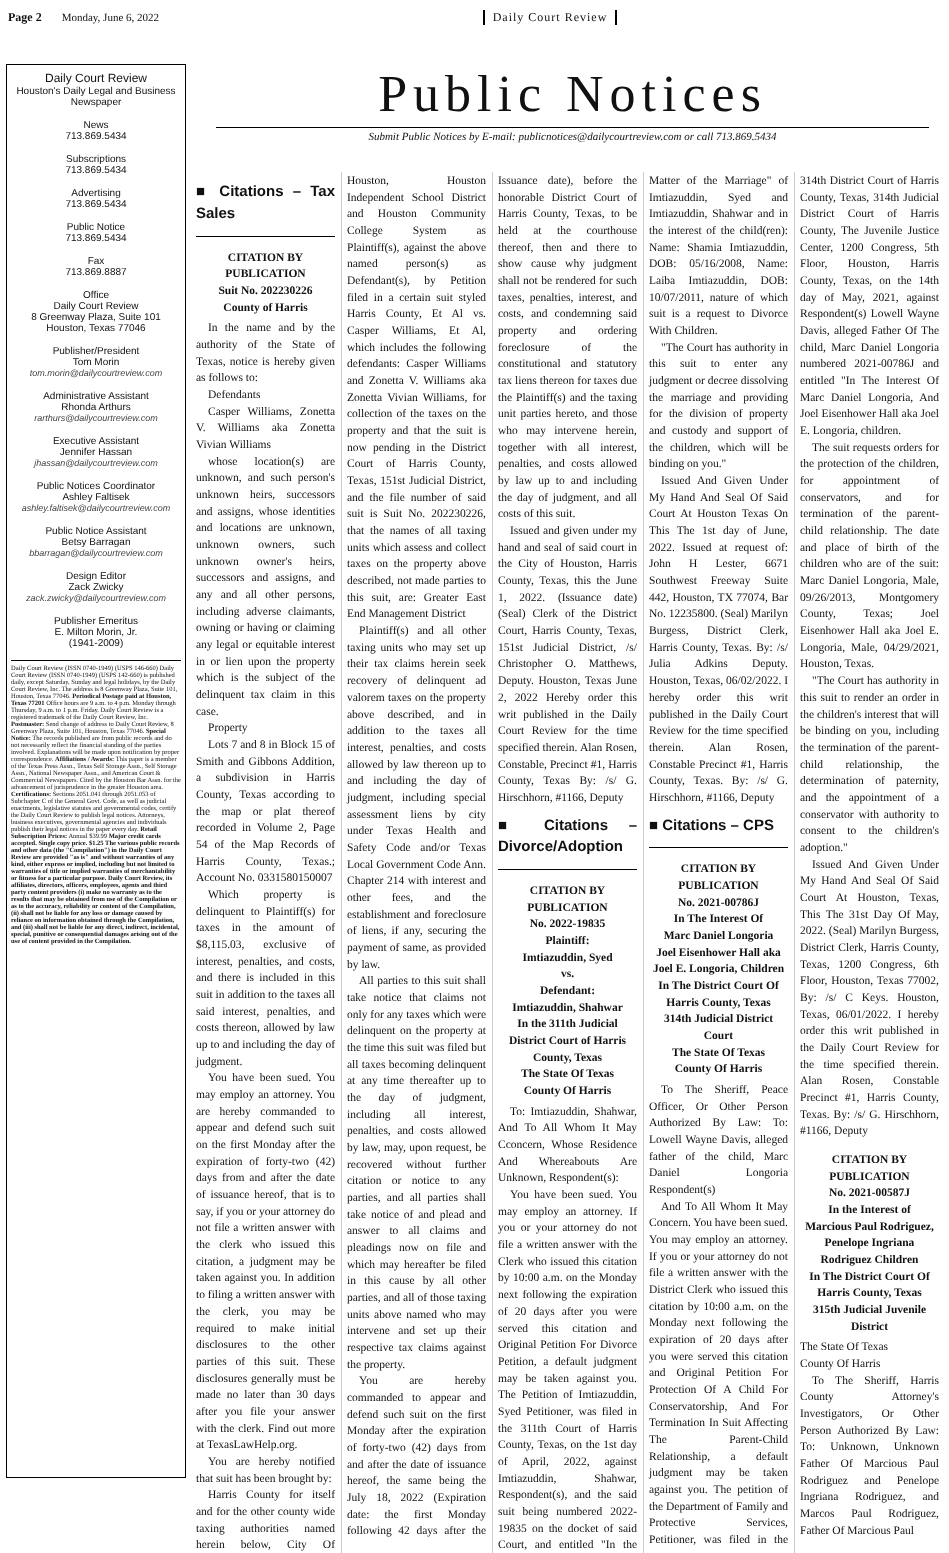Page 2 Monday, June 6, 2022 Daily Court Review
Daily Court Review
Houston's Daily Legal and Business Newspaper
News
713.869.5434
Subscriptions
713.869.5434
Advertising
713.869.5434
Public Notice
713.869.5434
Fax
713.869.8887
Office
Daily Court Review
8 Greenway Plaza, Suite 101
Houston, Texas 77046
Publisher/President
Tom Morin
tom.morin@dailycourtreview.com
Administrative Assistant
Rhonda Arthurs
rarthurs@dailycourtreview.com
Executive Assistant
Jennifer Hassan
jhassan@dailycourtreview.com
Public Notices Coordinator
Ashley Faltisek
ashley.faltisek@dailycourtreview.com
Public Notice Assistant
Betsy Barragan
bbarragan@dailycourtreview.com
Design Editor
Zack Zwicky
zack.zwicky@dailycourtreview.com
Publisher Emeritus
E. Milton Morin, Jr.
(1941-2009)
Daily Court Review (ISSN 0740-1949) (USPS 146-660) Daily Court Review (ISSN 0740-1949) (USPS 142-660) is published daily, except Saturday, Sunday and legal holidays, by the Daily Court Review, Inc. The address is 8 Greenway Plaza, Suite 101, Houston, Texas 77046. Periodical Postage paid at Houston, Texas 77201 Office hours are 9 a.m. to 4 p.m. Monday through Thursday, 9 a.m. to 1 p.m. Friday. Daily Court Review is a registered trademark of the Daily Court Review, Inc. Postmaster: Send change of address to Daily Court Review, 8 Greenway Plaza, Suite 101, Houston, Texas 77046. Special Notice: The records published are from public records and do not necessarily reflect the financial standing of the parties involved. Explanations will be made upon notification by proper correspondence. Affiliations / Awards: This paper is a member of the Texas Press Assn., Texas Self Storage Assn., Self Storage Assn., National Newspaper Assn., and American Court & Commercial Newspapers. Cited by the Houston Bar Assn. for the advancement of jurisprudence in the greater Houston area. Certifications: Sections 2051.041 through 2051.053 of Subchapter C of the General Govt. Code, as well as judicial enactments, legislative statutes and governmental codes, certify the Daily Court Review to publish legal notices. Attorneys, business executives, governmental agencies and individuals publish their legal notices in the paper every day. Retail Subscription Prices: Annual $39.99 Major credit cards accepted. Single copy price. $1.25 The various public records and other data (the "Compilation") in the Daily Court Review are provided "as is" and without warranties of any kind, either express or implied, including but not limited to warranties of title or implied warranties of merchantability or fitness for a particular purpose. Daily Court Review, its affiliates, directors, officers, employees, agents and third party content providers (i) make no warranty as to the results that may be obtained from use of the Compilation or as to the accuracy, reliability or content of the Compilation, (ii) shall not be liable for any loss or damage caused by reliance on information obtained through the Compilation, and (iii) shall not be liable for any direct, indirect, incidental, special, punitive or consequential damages arising out of the use of content provided in the Compilation.
Public Notices
Submit Public Notices by E-mail: publicnotices@dailycourtreview.com or call 713.869.5434
■ Citations – Tax Sales
CITATION BY PUBLICATION
Suit No. 202230226
County of Harris
In the name and by the authority of the State of Texas, notice is hereby given as follows to:
Defendants
Casper Williams, Zonetta V. Williams aka Zonetta Vivian Williams
whose location(s) are unknown, and such person's unknown heirs, successors and assigns, whose identities and locations are unknown, unknown owners, such unknown owner's heirs, successors and assigns, and any and all other persons, including adverse claimants, owning or having or claiming any legal or equitable interest in or lien upon the property which is the subject of the delinquent tax claim in this case.
Property
Lots 7 and 8 in Block 15 of Smith and Gibbons Addition, a subdivision in Harris County, Texas according to the map or plat thereof recorded in Volume 2, Page 54 of the Map Records of Harris County, Texas.; Account No. 0331580150007
Which property is delinquent to Plaintiff(s) for taxes in the amount of $8,115.03, exclusive of interest, penalties, and costs, and there is included in this suit in addition to the taxes all said interest, penalties, and costs thereon, allowed by law up to and including the day of judgment.
You have been sued. You may employ an attorney. You are hereby commanded to appear and defend such suit on the first Monday after the expiration of forty-two (42) days from and after the date of issuance hereof, that is to say, if you or your attorney do not file a written answer with the clerk who issued this citation, a judgment may be taken against you. In addition to filing a written answer with the clerk, you may be required to make initial disclosures to the other parties of this suit. These disclosures generally must be made no later than 30 days after you file your answer with the clerk. Find out more at TexasLawHelp.org.
You are hereby notified that suit has been brought by:
Harris County for itself and for the other county wide taxing authorities named herein below, City Of Houston, Houston Independent School District and Houston Community College System as Plaintiff(s), against the above named person(s) as Defendant(s), by Petition filed in a certain suit styled Harris County, Et Al vs. Casper Williams, Et Al, which includes the following defendants: Casper Williams and Zonetta V. Williams aka Zonetta Vivian Williams, for collection of the taxes on the property and that the suit is now pending in the District Court of Harris County, Texas, 151st Judicial District, and the file number of said suit is Suit No. 202230226, that the names of all taxing units which assess and collect taxes on the property above described, not made parties to this suit, are: Greater East End Management District
Plaintiff(s) and all other taxing units who may set up their tax claims herein seek recovery of delinquent ad valorem taxes on the property above described, and in addition to the taxes all interest, penalties, and costs allowed by law thereon up to and including the day of judgment, including special assessment liens by city under Texas Health and Safety Code and/or Texas Local Government Code Ann. Chapter 214 with interest and other fees, and the establishment and foreclosure of liens, if any, securing the payment of same, as provided by law.
All parties to this suit shall take notice that claims not only for any taxes which were delinquent on the property at the time this suit was filed but all taxes becoming delinquent at any time thereafter up to the day of judgment, including all interest, penalties, and costs allowed by law, may, upon request, be recovered without further citation or notice to any parties, and all parties shall take notice of and plead and answer to all claims and pleadings now on file and which may hereafter be filed in this cause by all other parties, and all of those taxing units above named who may intervene and set up their respective tax claims against the property.
You are hereby commanded to appear and defend such suit on the first Monday after the expiration of forty-two (42) days from and after the date of issuance hereof, the same being the July 18, 2022 (Expiration date: the first Monday following 42 days after the Issuance date), before the honorable District Court of Harris County, Texas, to be held at the courthouse thereof, then and there to show cause why judgment shall not be rendered for such taxes, penalties, interest, and costs, and condemning said property and ordering foreclosure of the constitutional and statutory tax liens thereon for taxes due the Plaintiff(s) and the taxing unit parties hereto, and those who may intervene herein, together with all interest, penalties, and costs allowed by law up to and including the day of judgment, and all costs of this suit.
Issued and given under my hand and seal of said court in the City of Houston, Harris County, Texas, this the June 1, 2022. (Issuance date) (Seal) Clerk of the District Court, Harris County, Texas, 151st Judicial District, /s/ Christopher O. Matthews, Deputy. Houston, Texas June 2, 2022 Hereby order this writ published in the Daily Court Review for the time specified therein. Alan Rosen, Constable, Precinct #1, Harris County, Texas By: /s/ G. Hirschhorn, #1166, Deputy
■ Citations – Divorce/Adoption
CITATION BY PUBLICATION
No. 2022-19835
Plaintiff:
Imtiazuddin, Syed
vs.
Defendant:
Imtiazuddin, Shahwar
In the 311th Judicial District Court of Harris County, Texas
The State Of Texas
County Of Harris
To: Imtiazuddin, Shahwar, And To All Whom It May Cconcern, Whose Residence And Whereabouts Are Unknown, Respondent(s):
You have been sued. You may employ an attorney. If you or your attorney do not file a written answer with the Clerk who issued this citation by 10:00 a.m. on the Monday next following the expiration of 20 days after you were served this citation and Original Petition For Divorce Petition, a default judgment may be taken against you. The Petition of Imtiazuddin, Syed Petitioner, was filed in the 311th Court of Harris County, Texas, on the 1st day of April, 2022, against Imtiazuddin, Shahwar, Respondent(s), and the said suit being numbered 2022-19835 on the docket of said Court, and entitled "In the Matter of the Marriage" of Imtiazuddin, Syed and Imtiazuddin, Shahwar and in the interest of the child(ren): Name: Shamia Imtiazuddin, DOB: 05/16/2008, Name: Laiba Imtiazuddin, DOB: 10/07/2011, nature of which suit is a request to Divorce With Children.
"The Court has authority in this suit to enter any judgment or decree dissolving the marriage and providing for the division of property and custody and support of the children, which will be binding on you."
Issued And Given Under My Hand And Seal Of Said Court At Houston Texas On This The 1st day of June, 2022. Issued at request of: John H Lester, 6671 Southwest Freeway Suite 442, Houston, TX 77074, Bar No. 12235800. (Seal) Marilyn Burgess, District Clerk, Harris County, Texas. By: /s/ Julia Adkins Deputy. Houston, Texas, 06/02/2022. I hereby order this writ published in the Daily Court Review for the time specified therein. Alan Rosen, Constable Precinct #1, Harris County, Texas. By: /s/ G. Hirschhorn, #1166, Deputy
■ Citations – CPS
CITATION BY PUBLICATION
No. 2021-00786J
In The Interest Of
Marc Daniel Longoria
Joel Eisenhower Hall aka Joel E. Longoria, Children
In The District Court Of Harris County, Texas
314th Judicial District Court
The State Of Texas
County Of Harris
To The Sheriff, Peace Officer, Or Other Person Authorized By Law: To: Lowell Wayne Davis, alleged father of the child, Marc Daniel Longoria Respondent(s)
And To All Whom It May Concern. You have been sued. You may employ an attorney. If you or your attorney do not file a written answer with the District Clerk who issued this citation by 10:00 a.m. on the Monday next following the expiration of 20 days after you were served this citation and Original Petition For Protection Of A Child For Conservatorship, And For Termination In Suit Affecting The Parent-Child Relationship, a default judgment may be taken against you. The petition of the Department of Family and Protective Services, Petitioner, was filed in the 314th District Court of Harris County, Texas, 314th Judicial District Court of Harris County, The Juvenile Justice Center, 1200 Congress, 5th Floor, Houston, Harris County, Texas, on the 14th day of May, 2021, against Respondent(s) Lowell Wayne Davis, alleged Father Of The child, Marc Daniel Longoria numbered 2021-00786J and entitled "In The Interest Of Marc Daniel Longoria, And Joel Eisenhower Hall aka Joel E. Longoria, children.
The suit requests orders for the protection of the children, for appointment of conservators, and for termination of the parent-child relationship. The date and place of birth of the children who are of the suit: Marc Daniel Longoria, Male, 09/26/2013, Montgomery County, Texas; Joel Eisenhower Hall aka Joel E. Longoria, Male, 04/29/2021, Houston, Texas.
"The Court has authority in this suit to render an order in the children's interest that will be binding on you, including the termination of the parent-child relationship, the determination of paternity, and the appointment of a conservator with authority to consent to the children's adoption."
Issued And Given Under My Hand And Seal Of Said Court At Houston, Texas, This The 31st Day Of May, 2022. (Seal) Marilyn Burgess, District Clerk, Harris County, Texas, 1200 Congress, 6th Floor, Houston, Texas 77002, By: /s/ C Keys. Houston, Texas, 06/01/2022. I hereby order this writ published in the Daily Court Review for the time specified therein. Alan Rosen, Constable Precinct #1, Harris County, Texas. By: /s/ G. Hirschhorn, #1166, Deputy
CITATION BY PUBLICATION
No. 2021-00587J
In the Interest of
Marcious Paul Rodriguez, Penelope Ingriana Rodriguez Children
In The District Court Of Harris County, Texas
315th Judicial Juvenile District
The State Of Texas
County Of Harris
To The Sheriff, Harris County Attorney's Investigators, Or Other Person Authorized By Law: To: Unknown, Unknown Father Of Marcious Paul Rodriguez and Penelope Ingriana Rodriguez, and Marcos Paul Rodriguez, Father Of Marcious Paul